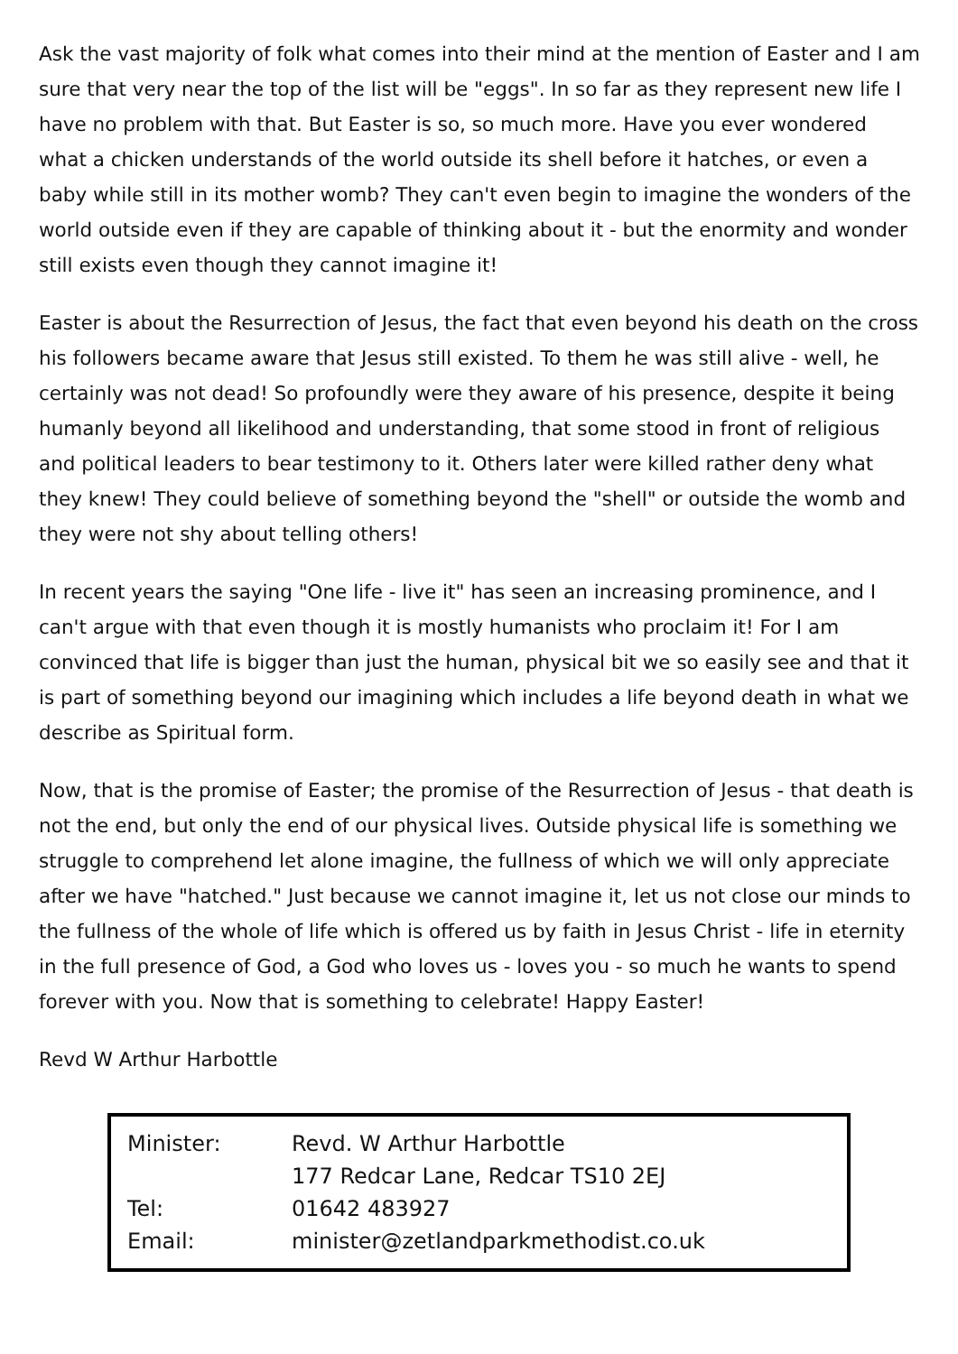Ask the vast majority of folk what comes into their mind at the mention of Easter and I am sure that very near the top of the list will be "eggs". In so far as they represent new life I have no problem with that. But Easter is so, so much more. Have you ever wondered what a chicken understands of the world outside its shell before it hatches, or even a baby while still in its mother womb? They can't even begin to imagine the wonders of the world outside even if they are capable of thinking about it - but the enormity and wonder still exists even though they cannot imagine it!
Easter is about the Resurrection of Jesus, the fact that even beyond his death on the cross his followers became aware that Jesus still existed. To them he was still alive - well, he certainly was not dead! So profoundly were they aware of his presence, despite it being humanly beyond all likelihood and understanding, that some stood in front of religious and political leaders to bear testimony to it. Others later were killed rather deny what they knew! They could believe of something beyond the "shell" or outside the womb and they were not shy about telling others!
In recent years the saying "One life - live it" has seen an increasing prominence, and I can't argue with that even though it is mostly humanists who proclaim it! For I am convinced that life is bigger than just the human, physical bit we so easily see and that it is part of something beyond our imagining which includes a life beyond death in what we describe as Spiritual form.
Now, that is the promise of Easter; the promise of the Resurrection of Jesus - that death is not the end, but only the end of our physical lives. Outside physical life is something we struggle to comprehend let alone imagine, the fullness of which we will only appreciate after we have "hatched." Just because we cannot imagine it, let us not close our minds to the fullness of the whole of life which is offered us by faith in Jesus Christ - life in eternity in the full presence of God, a God who loves us - loves you - so much he wants to spend forever with you. Now that is something to celebrate! Happy Easter!
Revd W Arthur Harbottle
| Minister: | Revd. W Arthur Harbottle |
| | 177 Redcar Lane, Redcar TS10 2EJ |
| Tel: | 01642 483927 |
| Email: | minister@zetlandparkmethodist.co.uk |